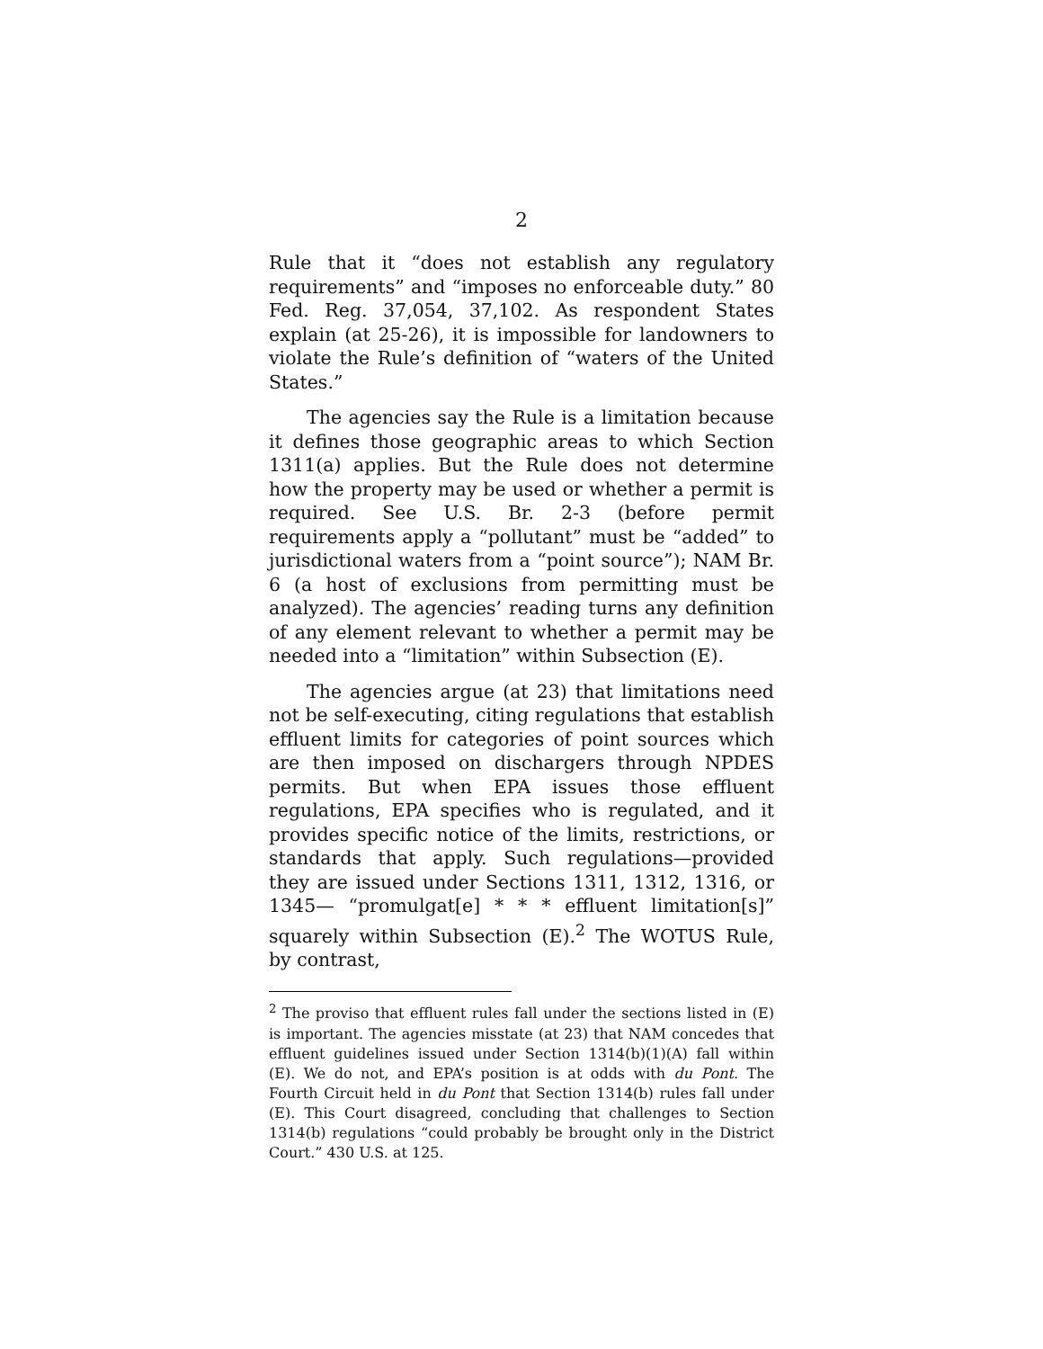2
Rule that it “does not establish any regulatory requirements” and “imposes no enforceable duty.” 80 Fed. Reg. 37,054, 37,102. As respondent States explain (at 25-26), it is impossible for landowners to violate the Rule’s definition of “waters of the United States.”
The agencies say the Rule is a limitation because it defines those geographic areas to which Section 1311(a) applies. But the Rule does not determine how the property may be used or whether a permit is required. See U.S. Br. 2-3 (before permit requirements apply a “pollutant” must be “added” to jurisdictional waters from a “point source”); NAM Br. 6 (a host of exclusions from permitting must be analyzed). The agencies’ reading turns any definition of any element relevant to whether a permit may be needed into a “limitation” within Subsection (E).
The agencies argue (at 23) that limitations need not be self-executing, citing regulations that establish effluent limits for categories of point sources which are then imposed on dischargers through NPDES permits. But when EPA issues those effluent regulations, EPA specifies who is regulated, and it provides specific notice of the limits, restrictions, or standards that apply. Such regulations—provided they are issued under Sections 1311, 1312, 1316, or 1345— “promulgat[e] * * * effluent limitation[s]” squarely within Subsection (E).<sup>2</sup> The WOTUS Rule, by contrast,
<sup>2</sup> The proviso that effluent rules fall under the sections listed in (E) is important. The agencies misstate (at 23) that NAM concedes that effluent guidelines issued under Section 1314(b)(1)(A) fall within (E). We do not, and EPA’s position is at odds with du Pont. The Fourth Circuit held in du Pont that Section 1314(b) rules fall under (E). This Court disagreed, concluding that challenges to Section 1314(b) regulations “could probably be brought only in the District Court.” 430 U.S. at 125.